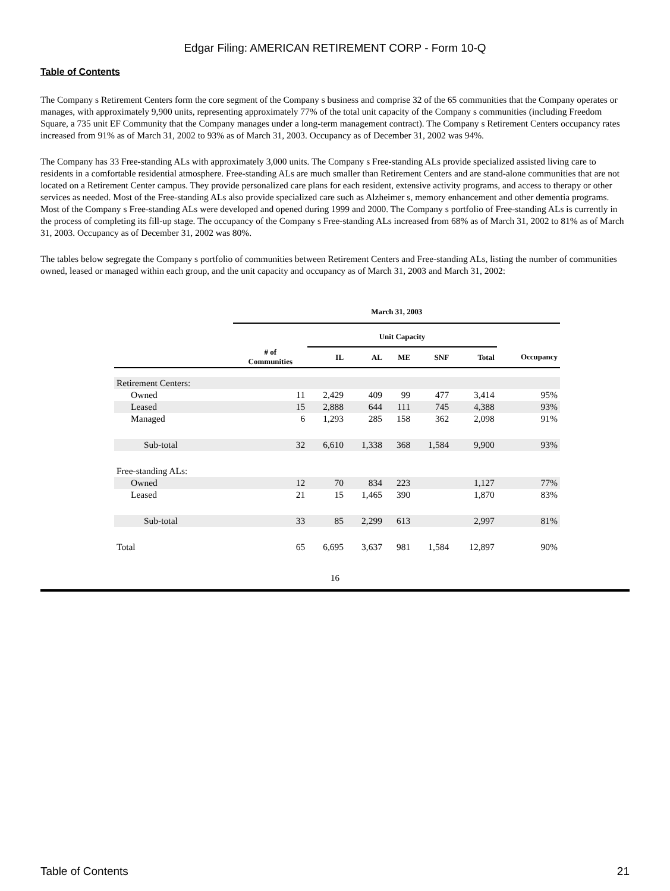Edgar Filing: AMERICAN RETIREMENT CORP - Form 10-Q
Table of Contents
The Company s Retirement Centers form the core segment of the Company s business and comprise 32 of the 65 communities that the Company operates or manages, with approximately 9,900 units, representing approximately 77% of the total unit capacity of the Company s communities (including Freedom Square, a 735 unit EF Community that the Company manages under a long-term management contract). The Company s Retirement Centers occupancy rates increased from 91% as of March 31, 2002 to 93% as of March 31, 2003. Occupancy as of December 31, 2002 was 94%.
The Company has 33 Free-standing ALs with approximately 3,000 units. The Company s Free-standing ALs provide specialized assisted living care to residents in a comfortable residential atmosphere. Free-standing ALs are much smaller than Retirement Centers and are stand-alone communities that are not located on a Retirement Center campus. They provide personalized care plans for each resident, extensive activity programs, and access to therapy or other services as needed. Most of the Free-standing ALs also provide specialized care such as Alzheimer s, memory enhancement and other dementia programs. Most of the Company s Free-standing ALs were developed and opened during 1999 and 2000. The Company s portfolio of Free-standing ALs is currently in the process of completing its fill-up stage. The occupancy of the Company s Free-standing ALs increased from 68% as of March 31, 2002 to 81% as of March 31, 2003. Occupancy as of December 31, 2002 was 80%.
The tables below segregate the Company s portfolio of communities between Retirement Centers and Free-standing ALs, listing the number of communities owned, leased or managed within each group, and the unit capacity and occupancy as of March 31, 2003 and March 31, 2002:
| | March 31, 2003 | | | | | | |
| --- | --- | --- | --- | --- | --- | --- | --- |
| | | Unit Capacity | | | | | |
| | # of Communities | IL | AL | ME | SNF | Total | Occupancy |
| Retirement Centers: | | | | | | | |
| Owned | 11 | 2,429 | 409 | 99 | 477 | 3,414 | 95% |
| Leased | 15 | 2,888 | 644 | 111 | 745 | 4,388 | 93% |
| Managed | 6 | 1,293 | 285 | 158 | 362 | 2,098 | 91% |
| Sub-total | 32 | 6,610 | 1,338 | 368 | 1,584 | 9,900 | 93% |
| Free-standing ALs: | | | | | | | |
| Owned | 12 | 70 | 834 | 223 | | 1,127 | 77% |
| Leased | 21 | 15 | 1,465 | 390 | | 1,870 | 83% |
| Sub-total | 33 | 85 | 2,299 | 613 | | 2,997 | 81% |
| Total | 65 | 6,695 | 3,637 | 981 | 1,584 | 12,897 | 90% |
16
Table of Contents 21